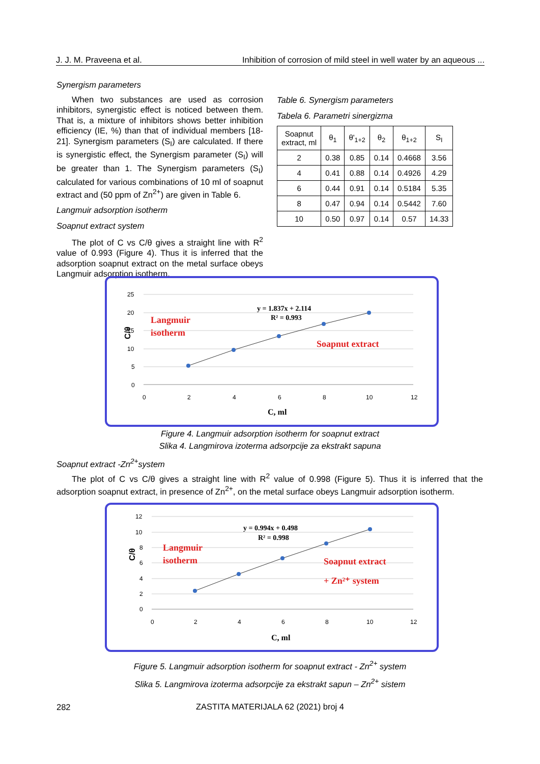J. J. M. Praveena et al. Inhibition of corrosion of mild steel in well water by an aqueous ...
Synergism parameters
When two substances are used as corrosion inhibitors, synergistic effect is noticed between them. That is, a mixture of inhibitors shows better inhibition efficiency (IE, %) than that of individual members [18-21]. Synergism parameters (S<sub>I</sub>) are calculated. If there is synergistic effect, the Synergism parameter (S<sub>I</sub>) will be greater than 1. The Synergism parameters (S<sub>I</sub>) calculated for various combinations of 10 ml of soapnut extract and (50 ppm of Zn<sup>2+</sup>) are given in Table 6.
Langmuir adsorption isotherm
Soapnut extract system
The plot of C vs C/θ gives a straight line with R<sup>2</sup> value of 0.993 (Figure 4). Thus it is inferred that the adsorption soapnut extract on the metal surface obeys Langmuir adsorption isotherm.
Table 6. Synergism parameters
Tabela 6. Parametri sinergizma
| Soapnut extract, ml | θ<sub>1</sub> | θ'<sub>1+2</sub> | θ<sub>2</sub> | θ<sub>1+2</sub> | S<sub>I</sub> |
| --- | --- | --- | --- | --- | --- |
| 2 | 0.38 | 0.85 | 0.14 | 0.4668 | 3.56 |
| 4 | 0.41 | 0.88 | 0.14 | 0.4926 | 4.29 |
| 6 | 0.44 | 0.91 | 0.14 | 0.5184 | 5.35 |
| 8 | 0.47 | 0.94 | 0.14 | 0.5442 | 7.60 |
| 10 | 0.50 | 0.97 | 0.14 | 0.57 | 14.33 |
C/θ
25
20
15
10
5
0
0
2
4
6
8
10
12
y = 1.837x + 2.114
R² = 0.993
Langmuir
isotherm
Soapnut extract
C, ml
Figure 4. Langmuir adsorption isotherm for soapnut extract
Slika 4. Langmirova izoterma adsorpcije za ekstrakt sapuna
Soapnut extract -Zn<sup>2+</sup>system
The plot of C vs C/θ gives a straight line with R<sup>2</sup> value of 0.998 (Figure 5). Thus it is inferred that the adsorption soapnut extract, in presence of Zn<sup>2+</sup>, on the metal surface obeys Langmuir adsorption isotherm.
C/θ
12
10
8
6
4
2
0
0
2
4
6
8
10
12
y = 0.994x + 0.498
R² = 0.998
Langmuir
isotherm
Soapnut extract
+ Zn²⁺ system
C, ml
Figure 5. Langmuir adsorption isotherm for soapnut extract - Zn<sup>2+</sup> system
Slika 5. Langmirova izoterma adsorpcije za ekstrakt sapun – Zn<sup>2+</sup> sistem
282
ZASTITA MATERIJALA 62 (2021) broj 4